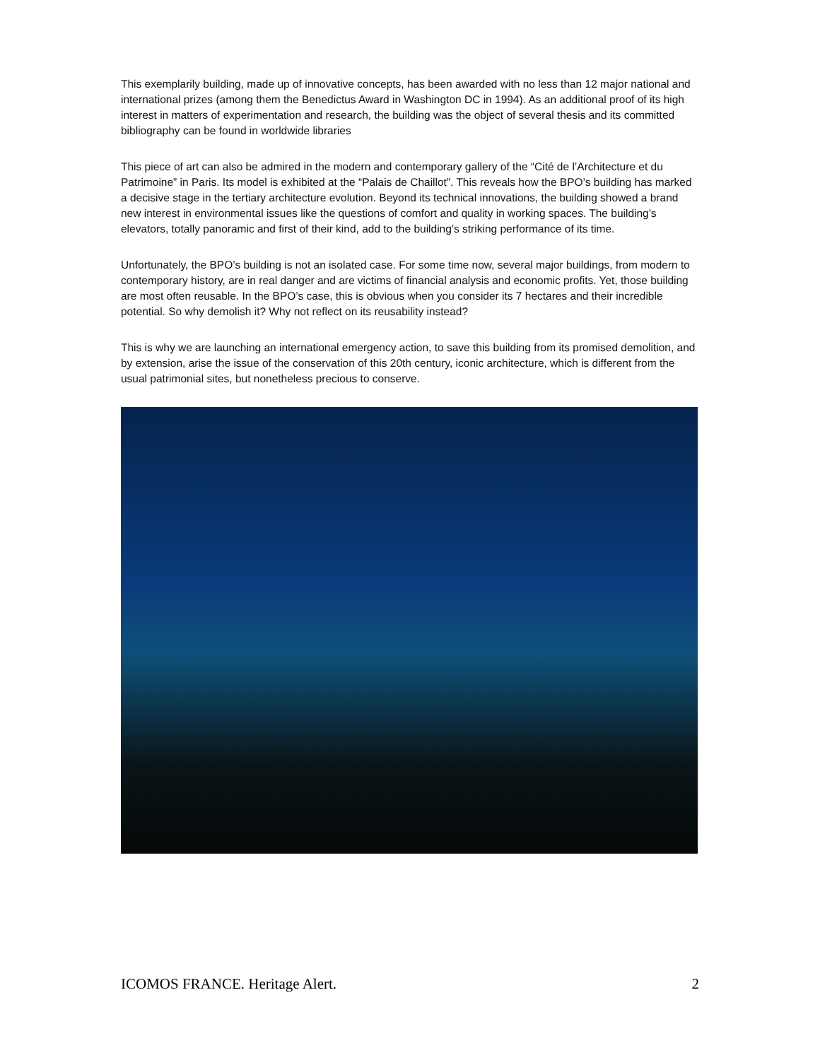This exemplarily building, made up of innovative concepts, has been awarded with no less than 12 major national and international prizes (among them the Benedictus Award in Washington DC in 1994). As an additional proof of its high interest in matters of experimentation and research, the building was the object of several thesis and its committed bibliography can be found in worldwide libraries
This piece of art can also be admired in the modern and contemporary gallery of the “Cité de l’Architecture et du Patrimoine” in Paris. Its model is exhibited at the “Palais de Chaillot”. This reveals how the BPO’s building has marked a decisive stage in the tertiary architecture evolution. Beyond its technical innovations, the building showed a brand new interest in environmental issues like the questions of comfort and quality in working spaces. The building’s elevators, totally panoramic and first of their kind, add to the building’s striking performance of its time.
Unfortunately, the BPO’s building is not an isolated case. For some time now, several major buildings, from modern to contemporary history, are in real danger and are victims of financial analysis and economic profits. Yet, those building are most often reusable. In the BPO’s case, this is obvious when you consider its 7 hectares and their incredible potential. So why demolish it? Why not reflect on its reusability instead?
This is why we are launching an international emergency action, to save this building from its promised demolition, and by extension, arise the issue of the conservation of this 20th century, iconic architecture, which is different from the usual patrimonial sites, but nonetheless precious to conserve.
ICOMOS FRANCE. Heritage Alert. 2